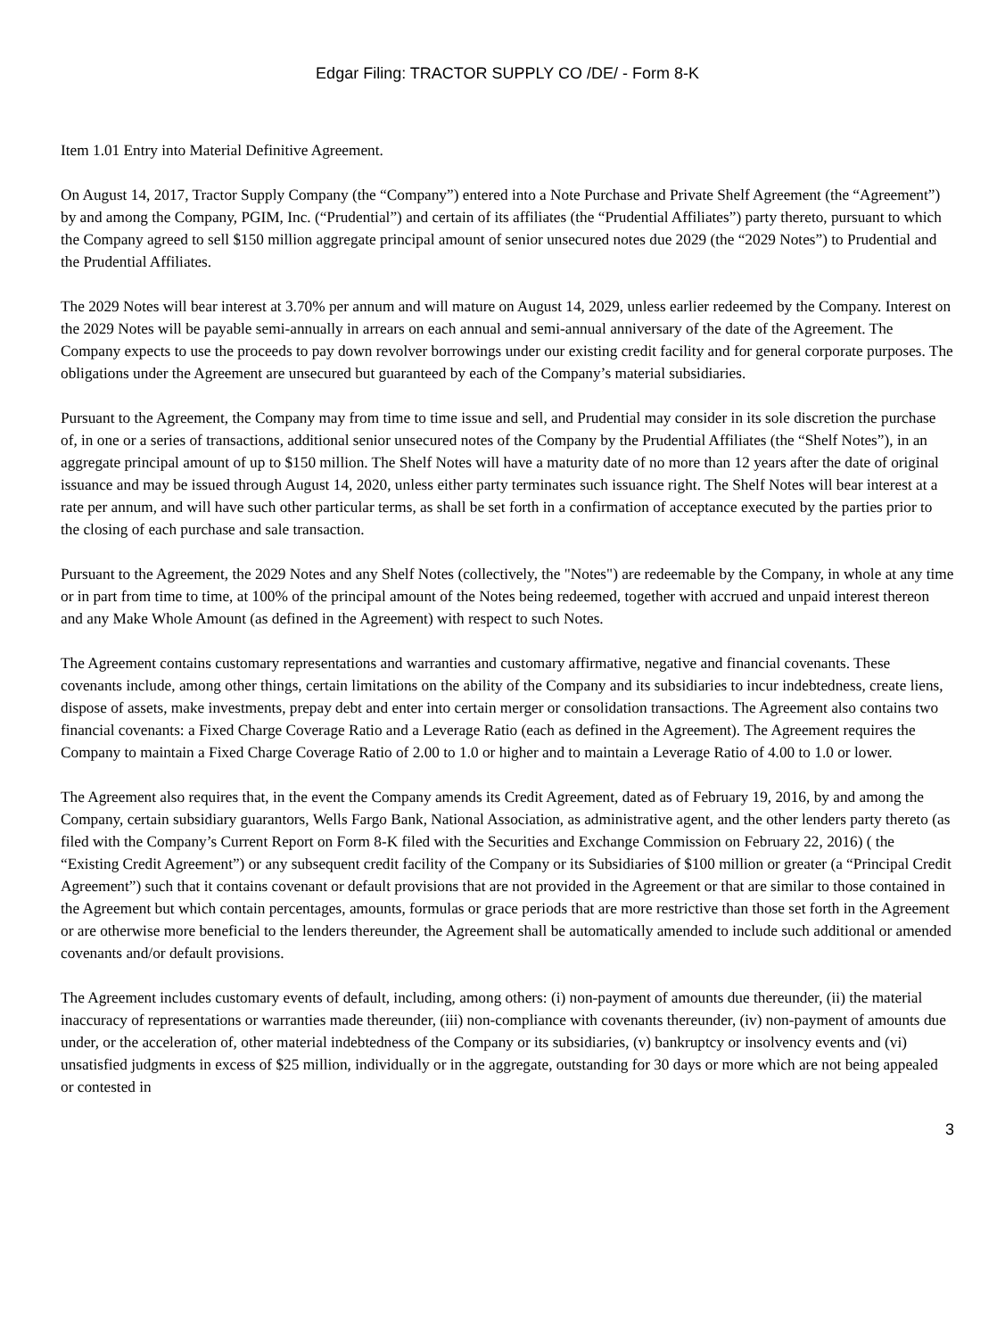Edgar Filing: TRACTOR SUPPLY CO /DE/ - Form 8-K
Item 1.01 Entry into Material Definitive Agreement.
On August 14, 2017, Tractor Supply Company (the “Company”) entered into a Note Purchase and Private Shelf Agreement (the “Agreement”) by and among the Company, PGIM, Inc. (“Prudential”) and certain of its affiliates (the “Prudential Affiliates”) party thereto, pursuant to which the Company agreed to sell $150 million aggregate principal amount of senior unsecured notes due 2029 (the “2029 Notes”) to Prudential and the Prudential Affiliates.
The 2029 Notes will bear interest at 3.70% per annum and will mature on August 14, 2029, unless earlier redeemed by the Company. Interest on the 2029 Notes will be payable semi-annually in arrears on each annual and semi-annual anniversary of the date of the Agreement. The Company expects to use the proceeds to pay down revolver borrowings under our existing credit facility and for general corporate purposes. The obligations under the Agreement are unsecured but guaranteed by each of the Company’s material subsidiaries.
Pursuant to the Agreement, the Company may from time to time issue and sell, and Prudential may consider in its sole discretion the purchase of, in one or a series of transactions, additional senior unsecured notes of the Company by the Prudential Affiliates (the “Shelf Notes”), in an aggregate principal amount of up to $150 million. The Shelf Notes will have a maturity date of no more than 12 years after the date of original issuance and may be issued through August 14, 2020, unless either party terminates such issuance right. The Shelf Notes will bear interest at a rate per annum, and will have such other particular terms, as shall be set forth in a confirmation of acceptance executed by the parties prior to the closing of each purchase and sale transaction.
Pursuant to the Agreement, the 2029 Notes and any Shelf Notes (collectively, the "Notes") are redeemable by the Company, in whole at any time or in part from time to time, at 100% of the principal amount of the Notes being redeemed, together with accrued and unpaid interest thereon and any Make Whole Amount (as defined in the Agreement) with respect to such Notes.
The Agreement contains customary representations and warranties and customary affirmative, negative and financial covenants. These covenants include, among other things, certain limitations on the ability of the Company and its subsidiaries to incur indebtedness, create liens, dispose of assets, make investments, prepay debt and enter into certain merger or consolidation transactions. The Agreement also contains two financial covenants: a Fixed Charge Coverage Ratio and a Leverage Ratio (each as defined in the Agreement). The Agreement requires the Company to maintain a Fixed Charge Coverage Ratio of 2.00 to 1.0 or higher and to maintain a Leverage Ratio of 4.00 to 1.0 or lower.
The Agreement also requires that, in the event the Company amends its Credit Agreement, dated as of February 19, 2016, by and among the Company, certain subsidiary guarantors, Wells Fargo Bank, National Association, as administrative agent, and the other lenders party thereto (as filed with the Company’s Current Report on Form 8-K filed with the Securities and Exchange Commission on February 22, 2016) ( the “Existing Credit Agreement”) or any subsequent credit facility of the Company or its Subsidiaries of $100 million or greater (a “Principal Credit Agreement”) such that it contains covenant or default provisions that are not provided in the Agreement or that are similar to those contained in the Agreement but which contain percentages, amounts, formulas or grace periods that are more restrictive than those set forth in the Agreement or are otherwise more beneficial to the lenders thereunder, the Agreement shall be automatically amended to include such additional or amended covenants and/or default provisions.
The Agreement includes customary events of default, including, among others: (i) non-payment of amounts due thereunder, (ii) the material inaccuracy of representations or warranties made thereunder, (iii) non-compliance with covenants thereunder, (iv) non-payment of amounts due under, or the acceleration of, other material indebtedness of the Company or its subsidiaries, (v) bankruptcy or insolvency events and (vi) unsatisfied judgments in excess of $25 million, individually or in the aggregate, outstanding for 30 days or more which are not being appealed or contested in
3